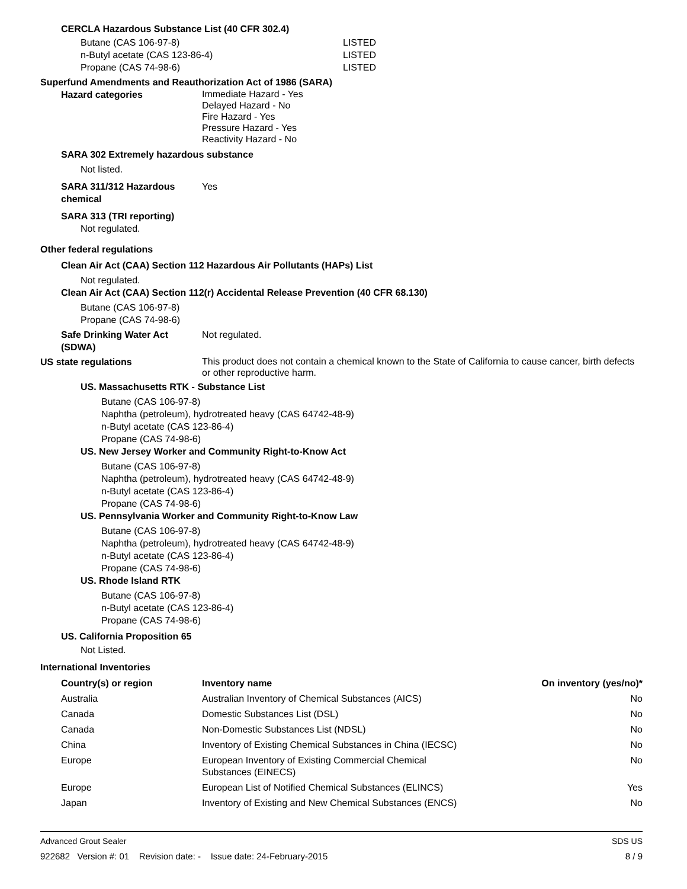CERCLA Hazardous Substance List (40 CFR 302.4)
Butane (CAS 106-97-8) LISTED
n-Butyl acetate (CAS 123-86-4) LISTED
Propane (CAS 74-98-6) LISTED
Superfund Amendments and Reauthorization Act of 1986 (SARA)
Hazard categories
Immediate Hazard - Yes
Delayed Hazard - No
Fire Hazard - Yes
Pressure Hazard - Yes
Reactivity Hazard - No
SARA 302 Extremely hazardous substance
Not listed.
SARA 311/312 Hazardous chemical
Yes
SARA 313 (TRI reporting)
Not regulated.
Other federal regulations
Clean Air Act (CAA) Section 112 Hazardous Air Pollutants (HAPs) List
Not regulated.
Clean Air Act (CAA) Section 112(r) Accidental Release Prevention (40 CFR 68.130)
Butane (CAS 106-97-8)
Propane (CAS 74-98-6)
Safe Drinking Water Act (SDWA)
Not regulated.
US state regulations
This product does not contain a chemical known to the State of California to cause cancer, birth defects or other reproductive harm.
US. Massachusetts RTK - Substance List
Butane (CAS 106-97-8)
Naphtha (petroleum), hydrotreated heavy (CAS 64742-48-9)
n-Butyl acetate (CAS 123-86-4)
Propane (CAS 74-98-6)
US. New Jersey Worker and Community Right-to-Know Act
Butane (CAS 106-97-8)
Naphtha (petroleum), hydrotreated heavy (CAS 64742-48-9)
n-Butyl acetate (CAS 123-86-4)
Propane (CAS 74-98-6)
US. Pennsylvania Worker and Community Right-to-Know Law
Butane (CAS 106-97-8)
Naphtha (petroleum), hydrotreated heavy (CAS 64742-48-9)
n-Butyl acetate (CAS 123-86-4)
Propane (CAS 74-98-6)
US. Rhode Island RTK
Butane (CAS 106-97-8)
n-Butyl acetate (CAS 123-86-4)
Propane (CAS 74-98-6)
US. California Proposition 65
Not Listed.
International Inventories
| Country(s) or region | Inventory name | On inventory (yes/no)* |
| --- | --- | --- |
| Australia | Australian Inventory of Chemical Substances (AICS) | No |
| Canada | Domestic Substances List (DSL) | No |
| Canada | Non-Domestic Substances List (NDSL) | No |
| China | Inventory of Existing Chemical Substances in China (IECSC) | No |
| Europe | European Inventory of Existing Commercial Chemical Substances (EINECS) | No |
| Europe | European List of Notified Chemical Substances (ELINCS) | Yes |
| Japan | Inventory of Existing and New Chemical Substances (ENCS) | No |
Advanced Grout Sealer SDS US
922682 Version #: 01 Revision date: - Issue date: 24-February-2015 8 / 9